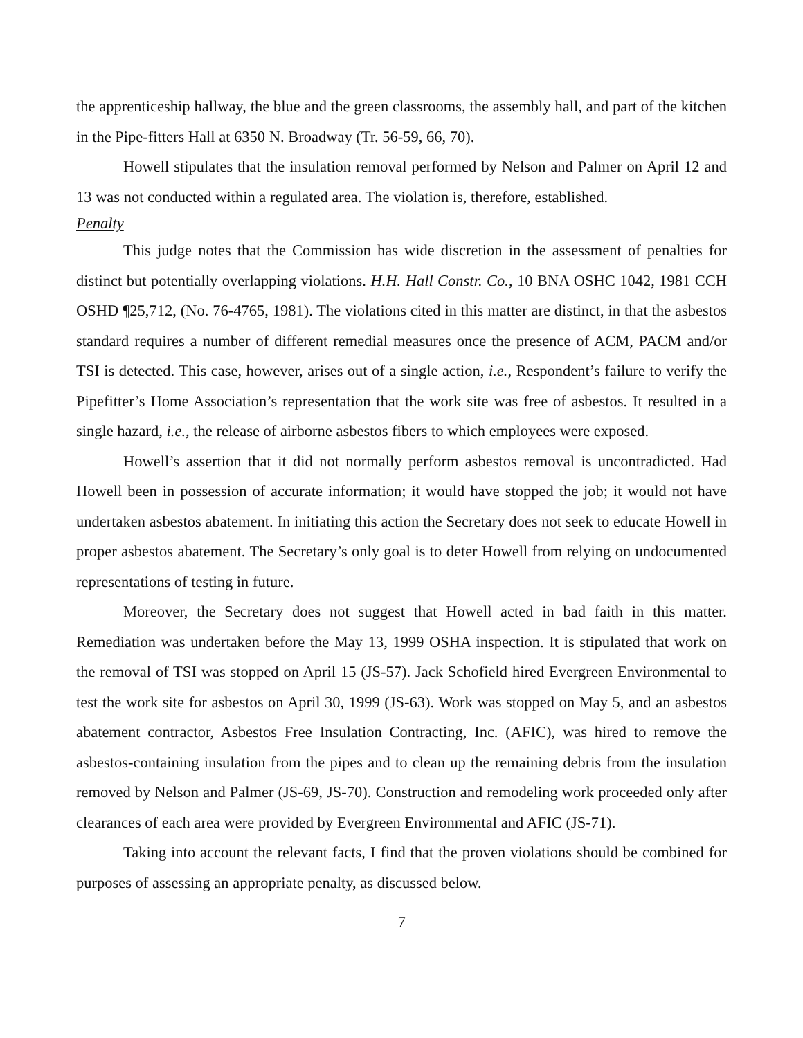the apprenticeship hallway, the blue and the green classrooms, the assembly hall, and part of the kitchen in the Pipe-fitters Hall at 6350 N. Broadway (Tr. 56-59, 66, 70).
Howell stipulates that the insulation removal performed by Nelson and Palmer on April 12 and 13 was not conducted within a regulated area. The violation is, therefore, established.
Penalty
This judge notes that the Commission has wide discretion in the assessment of penalties for distinct but potentially overlapping violations. H.H. Hall Constr. Co., 10 BNA OSHC 1042, 1981 CCH OSHD ¶25,712, (No. 76-4765, 1981). The violations cited in this matter are distinct, in that the asbestos standard requires a number of different remedial measures once the presence of ACM, PACM and/or TSI is detected. This case, however, arises out of a single action, i.e., Respondent’s failure to verify the Pipefitter’s Home Association’s representation that the work site was free of asbestos. It resulted in a single hazard, i.e., the release of airborne asbestos fibers to which employees were exposed.
Howell’s assertion that it did not normally perform asbestos removal is uncontradicted. Had Howell been in possession of accurate information; it would have stopped the job; it would not have undertaken asbestos abatement. In initiating this action the Secretary does not seek to educate Howell in proper asbestos abatement. The Secretary’s only goal is to deter Howell from relying on undocumented representations of testing in future.
Moreover, the Secretary does not suggest that Howell acted in bad faith in this matter. Remediation was undertaken before the May 13, 1999 OSHA inspection. It is stipulated that work on the removal of TSI was stopped on April 15 (JS-57). Jack Schofield hired Evergreen Environmental to test the work site for asbestos on April 30, 1999 (JS-63). Work was stopped on May 5, and an asbestos abatement contractor, Asbestos Free Insulation Contracting, Inc. (AFIC), was hired to remove the asbestos-containing insulation from the pipes and to clean up the remaining debris from the insulation removed by Nelson and Palmer (JS-69, JS-70). Construction and remodeling work proceeded only after clearances of each area were provided by Evergreen Environmental and AFIC (JS-71).
Taking into account the relevant facts, I find that the proven violations should be combined for purposes of assessing an appropriate penalty, as discussed below.
7